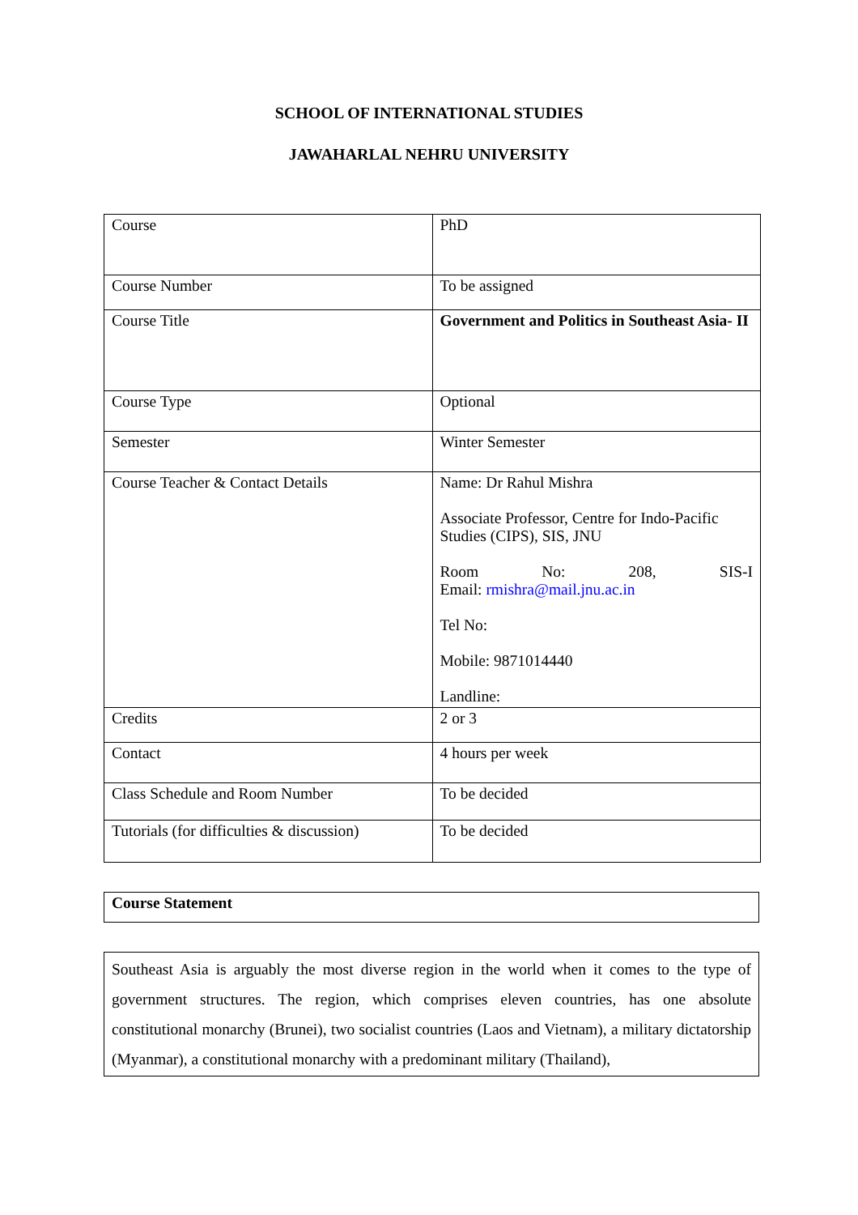SCHOOL OF INTERNATIONAL STUDIES
JAWAHARLAL NEHRU UNIVERSITY
| Course | PhD |
| Course Number | To be assigned |
| Course Title | Government and Politics in Southeast Asia- II |
| Course Type | Optional |
| Semester | Winter Semester |
| Course Teacher & Contact Details | Name: Dr Rahul Mishra Associate Professor, Centre for Indo-Pacific Studies (CIPS), SIS, JNU Room No: 208, SIS-I Email: rmishra@mail.jnu.ac.in Tel No: Mobile: 9871014440 Landline: |
| Credits | 2 or 3 |
| Contact | 4 hours per week |
| Class Schedule and Room Number | To be decided |
| Tutorials (for difficulties & discussion) | To be decided |
Course Statement
Southeast Asia is arguably the most diverse region in the world when it comes to the type of government structures. The region, which comprises eleven countries, has one absolute constitutional monarchy (Brunei), two socialist countries (Laos and Vietnam), a military dictatorship (Myanmar), a constitutional monarchy with a predominant military (Thailand),